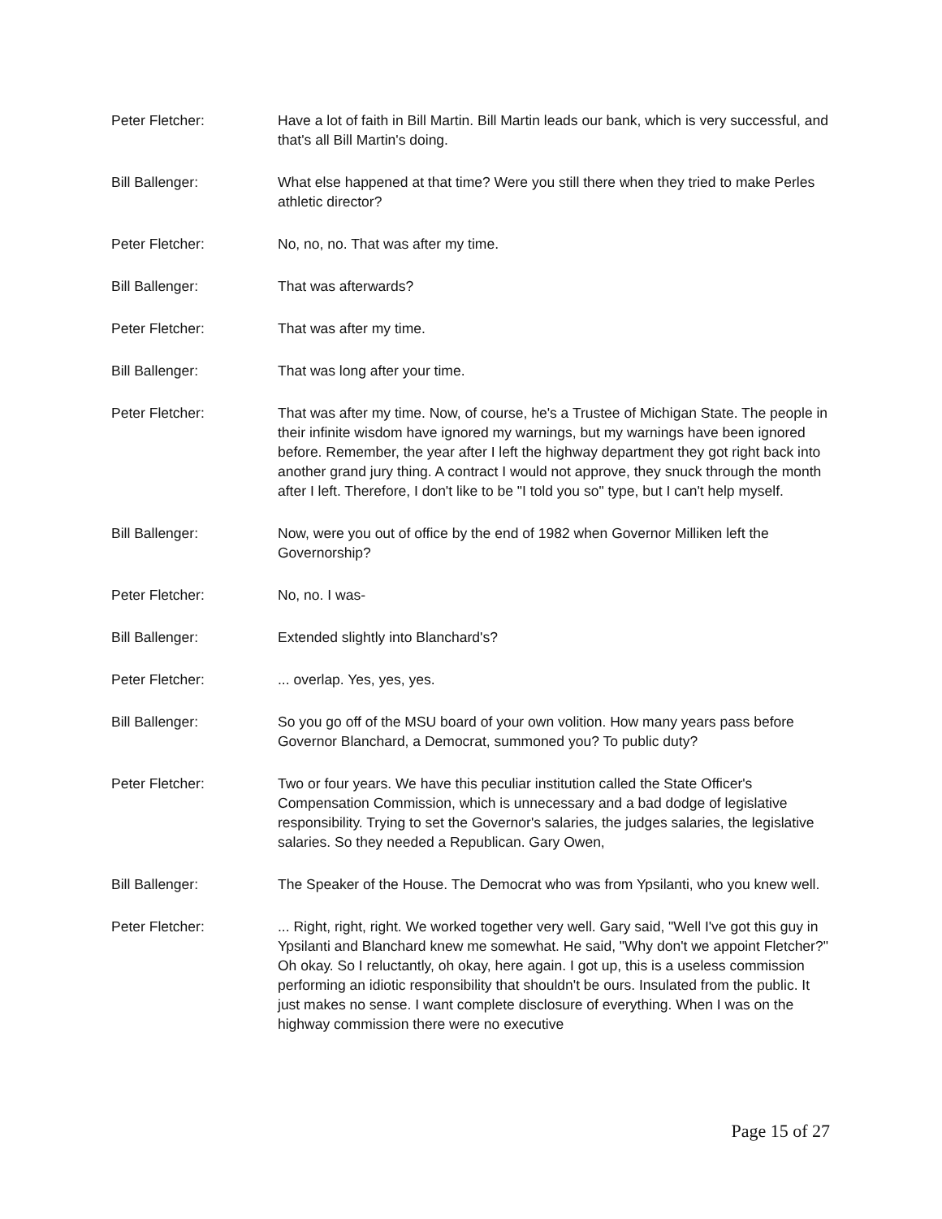Peter Fletcher: Have a lot of faith in Bill Martin. Bill Martin leads our bank, which is very successful, and that's all Bill Martin's doing.
Bill Ballenger: What else happened at that time? Were you still there when they tried to make Perles athletic director?
Peter Fletcher: No, no, no. That was after my time.
Bill Ballenger: That was afterwards?
Peter Fletcher: That was after my time.
Bill Ballenger: That was long after your time.
Peter Fletcher: That was after my time. Now, of course, he's a Trustee of Michigan State. The people in their infinite wisdom have ignored my warnings, but my warnings have been ignored before. Remember, the year after I left the highway department they got right back into another grand jury thing. A contract I would not approve, they snuck through the month after I left. Therefore, I don't like to be "I told you so" type, but I can't help myself.
Bill Ballenger: Now, were you out of office by the end of 1982 when Governor Milliken left the Governorship?
Peter Fletcher: No, no. I was-
Bill Ballenger: Extended slightly into Blanchard's?
Peter Fletcher: ... overlap. Yes, yes, yes.
Bill Ballenger: So you go off of the MSU board of your own volition. How many years pass before Governor Blanchard, a Democrat, summoned you? To public duty?
Peter Fletcher: Two or four years. We have this peculiar institution called the State Officer's Compensation Commission, which is unnecessary and a bad dodge of legislative responsibility. Trying to set the Governor's salaries, the judges salaries, the legislative salaries. So they needed a Republican. Gary Owen,
Bill Ballenger: The Speaker of the House. The Democrat who was from Ypsilanti, who you knew well.
Peter Fletcher: ... Right, right, right. We worked together very well. Gary said, "Well I've got this guy in Ypsilanti and Blanchard knew me somewhat. He said, "Why don't we appoint Fletcher?" Oh okay. So I reluctantly, oh okay, here again. I got up, this is a useless commission performing an idiotic responsibility that shouldn't be ours. Insulated from the public. It just makes no sense. I want complete disclosure of everything. When I was on the highway commission there were no executive
Page 15 of 27